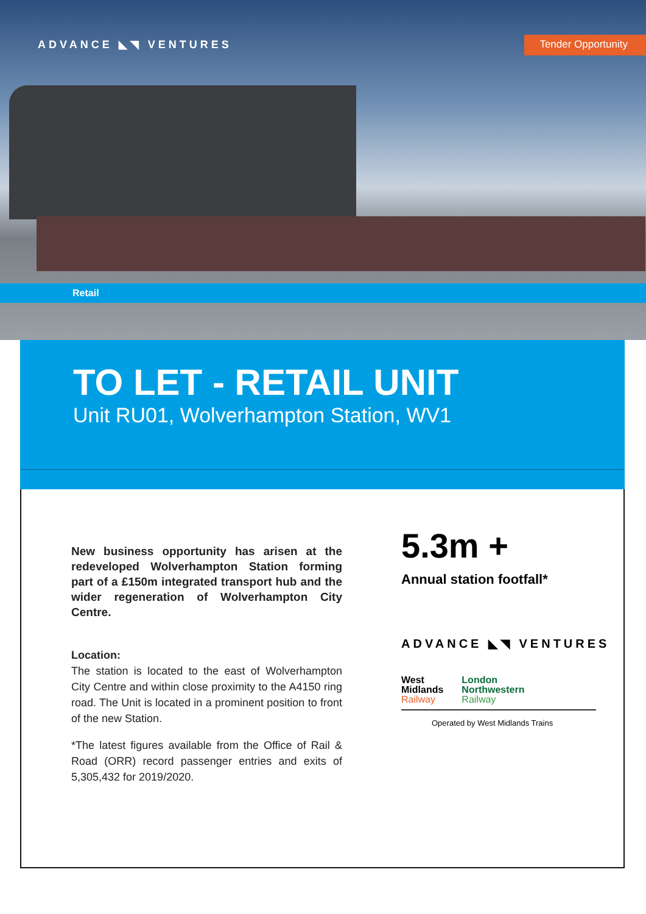ADVANCE ◣◥ VENTURES Tender Opportunity
Retail
TO LET - RETAIL UNIT
Unit RU01, Wolverhampton Station, WV1
New business opportunity has arisen at the redeveloped Wolverhampton Station forming part of a £150m integrated transport hub and the wider regeneration of Wolverhampton City Centre.
Location:
The station is located to the east of Wolverhampton City Centre and within close proximity to the A4150 ring road. The Unit is located in a prominent position to front of the new Station.
*The latest figures available from the Office of Rail & Road (ORR) record passenger entries and exits of 5,305,432 for 2019/2020.
5.3m +
Annual station footfall*
ADVANCE ◣◥ VENTURES
West
Midlands
Railway
London
Northwestern
Railway
Operated by West Midlands Trains